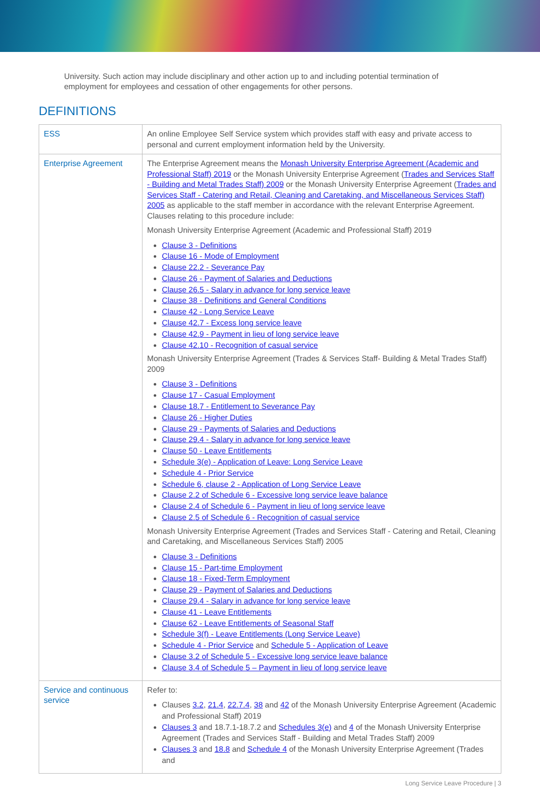University. Such action may include disciplinary and other action up to and including potential termination of employment for employees and cessation of other engagements for other persons.
DEFINITIONS
| ESS | An online Employee Self Service system which provides staff with easy and private access to personal and current employment information held by the University. |
| Enterprise Agreement | The Enterprise Agreement means the Monash University Enterprise Agreement (Academic and Professional Staff) 2019 or the Monash University Enterprise Agreement ( Trades and Services Staff - Building and Metal Trades Staff) 2009 or the Monash University Enterprise Agreement ( Trades and Services Staff - Catering and Retail, Cleaning and Caretaking, and Miscellaneous Services Staff) 2005 as applicable to the staff member in accordance with the relevant Enterprise Agreement. Clauses relating to this procedure include: Monash University Enterprise Agreement (Academic and Professional Staff) 2019 Clause 3 - Definitions Clause 16 - Mode of Employment Clause 22.2 - Severance Pay Clause 26 - Payment of Salaries and Deductions Clause 26.5 - Salary in advance for long service leave Clause 38 - Definitions and General Conditions Clause 42 - Long Service Leave Clause 42.7 - Excess long service leave Clause 42.9 - Payment in lieu of long service leave Clause 42.10 - Recognition of casual service Monash University Enterprise Agreement (Trades & Services Staff- Building & Metal Trades Staff) 2009 Clause 3 - Definitions Clause 17 - Casual Employment Clause 18.7 - Entitlement to Severance Pay Clause 26 - Higher Duties Clause 29 - Payments of Salaries and Deductions Clause 29.4 - Salary in advance for long service leave Clause 50 - Leave Entitlements Schedule 3(e) - Application of Leave: Long Service Leave Schedule 4 - Prior Service Schedule 6, clause 2 - Application of Long Service Leave Clause 2.2 of Schedule 6 - Excessive long service leave balance Clause 2.4 of Schedule 6 - Payment in lieu of long service leave Clause 2.5 of Schedule 6 - Recognition of casual service Monash University Enterprise Agreement (Trades and Services Staff - Catering and Retail, Cleaning and Caretaking, and Miscellaneous Services Staff) 2005 Clause 3 - Definitions Clause 15 - Part-time Employment Clause 18 - Fixed-Term Employment Clause 29 - Payment of Salaries and Deductions Clause 29.4 - Salary in advance for long service leave Clause 41 - Leave Entitlements Clause 62 - Leave Entitlements of Seasonal Staff Schedule 3(f) - Leave Entitlements (Long Service Leave) Schedule 4 - Prior Service and Schedule 5 - Application of Leave Clause 3.2 of Schedule 5 - Excessive long service leave balance Clause 3.4 of Schedule 5 – Payment in lieu of long service leave |
| Service and continuous service | Refer to: Clauses 3.2 , 21.4 , 22.7.4 , 38 and 42 of the Monash University Enterprise Agreement (Academic and Professional Staff) 2019 Clauses 3 and 18.7.1-18.7.2 and Schedules 3(e) and 4 of the Monash University Enterprise Agreement (Trades and Services Staff - Building and Metal Trades Staff) 2009 Clauses 3 and 18.8 and Schedule 4 of the Monash University Enterprise Agreement (Trades and |
Long Service Leave Procedure | 3